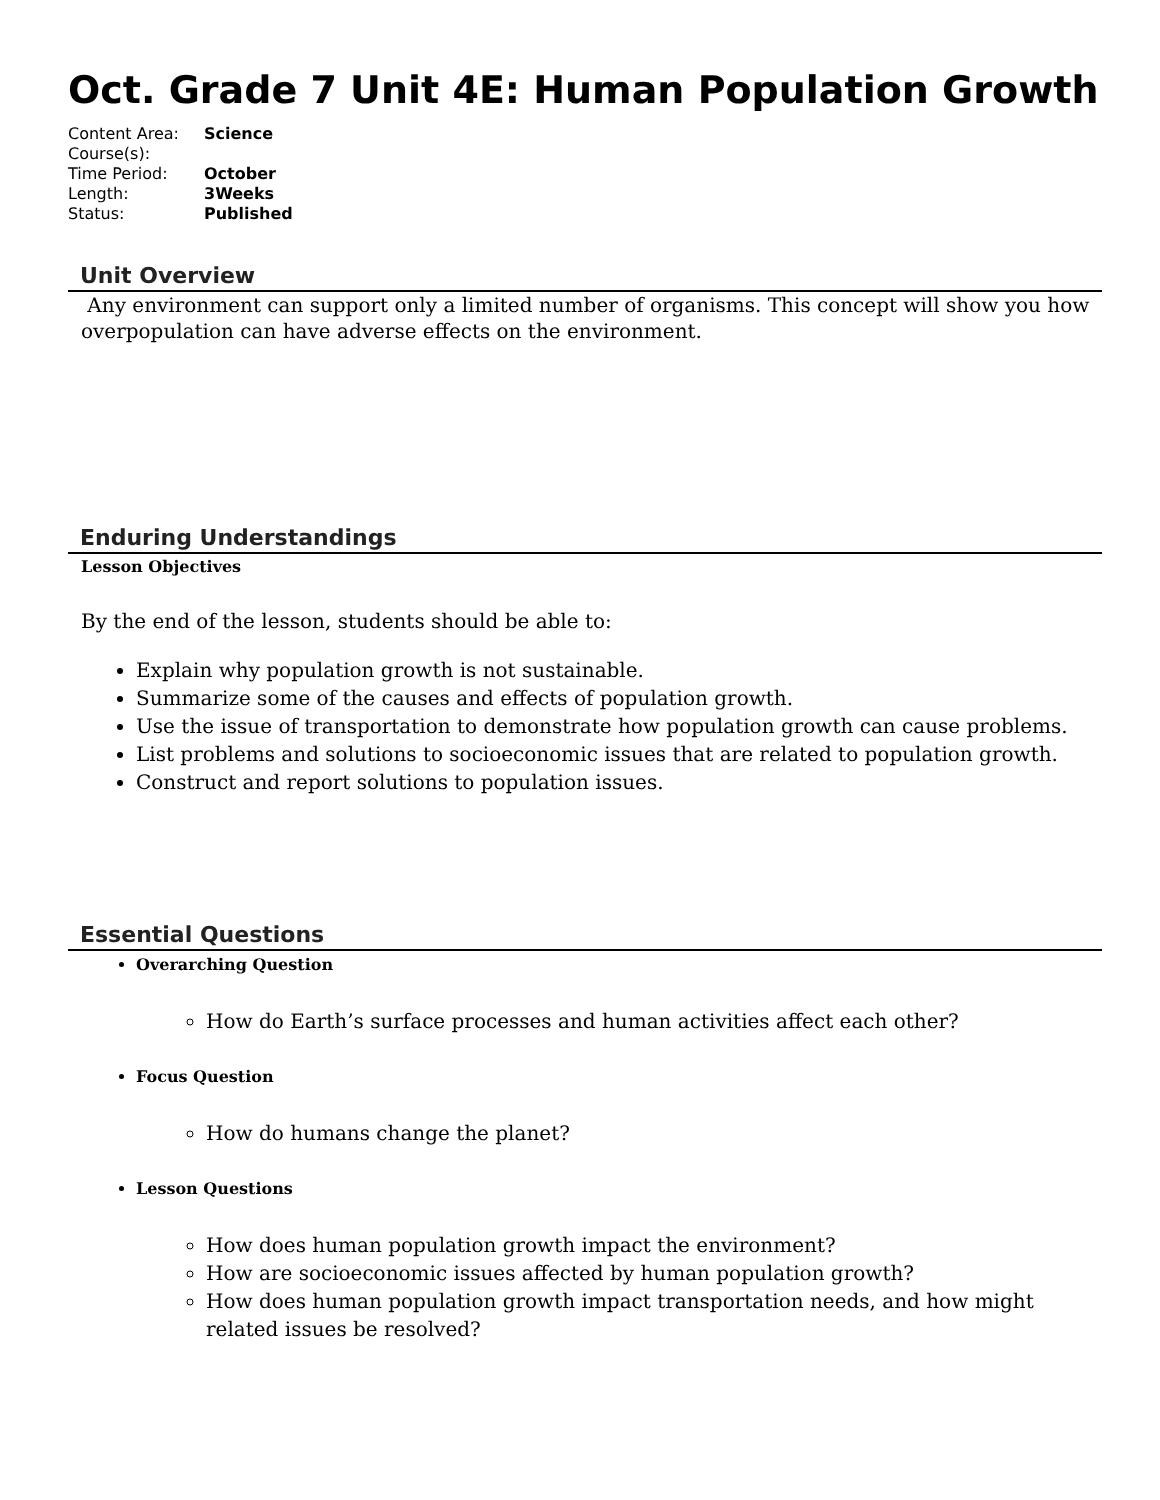Oct. Grade 7 Unit 4E: Human Population Growth
| Content Area: | Science |
| Course(s): | |
| Time Period: | October |
| Length: | 3Weeks |
| Status: | Published |
Unit Overview
Any environment can support only a limited number of organisms. This concept will show you how overpopulation can have adverse effects on the environment.
Enduring Understandings
Lesson Objectives
By the end of the lesson, students should be able to:
Explain why population growth is not sustainable.
Summarize some of the causes and effects of population growth.
Use the issue of transportation to demonstrate how population growth can cause problems.
List problems and solutions to socioeconomic issues that are related to population growth.
Construct and report solutions to population issues.
Essential Questions
Overarching Question
How do Earth’s surface processes and human activities affect each other?
Focus Question
How do humans change the planet?
Lesson Questions
How does human population growth impact the environment?
How are socioeconomic issues affected by human population growth?
How does human population growth impact transportation needs, and how might related issues be resolved?